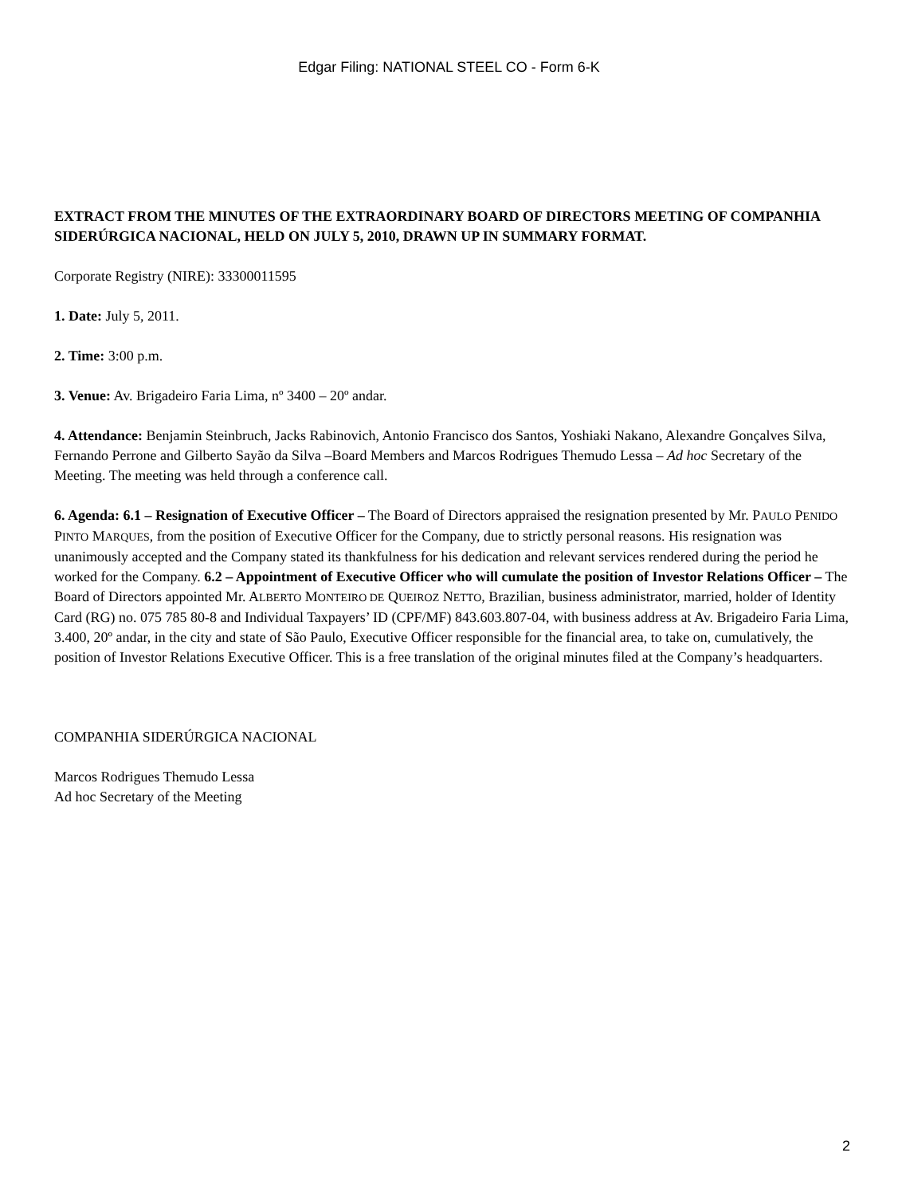Edgar Filing: NATIONAL STEEL CO - Form 6-K
EXTRACT FROM THE MINUTES OF THE EXTRAORDINARY BOARD OF DIRECTORS MEETING OF COMPANHIA SIDERÚRGICA NACIONAL, HELD ON JULY 5, 2010, DRAWN UP IN SUMMARY FORMAT.
Corporate Registry (NIRE): 33300011595
1. Date: July 5, 2011.
2. Time: 3:00 p.m.
3. Venue: Av. Brigadeiro Faria Lima, nº 3400 – 20º andar.
4. Attendance: Benjamin Steinbruch, Jacks Rabinovich, Antonio Francisco dos Santos, Yoshiaki Nakano, Alexandre Gonçalves Silva, Fernando Perrone and Gilberto Sayão da Silva –Board Members and Marcos Rodrigues Themudo Lessa – Ad hoc Secretary of the Meeting. The meeting was held through a conference call.
6. Agenda: 6.1 – Resignation of Executive Officer – The Board of Directors appraised the resignation presented by Mr. PAULO PENIDO PINTO MARQUES, from the position of Executive Officer for the Company, due to strictly personal reasons. His resignation was unanimously accepted and the Company stated its thankfulness for his dedication and relevant services rendered during the period he worked for the Company. 6.2 – Appointment of Executive Officer who will cumulate the position of Investor Relations Officer – The Board of Directors appointed Mr. ALBERTO MONTEIRO DE QUEIROZ NETTO, Brazilian, business administrator, married, holder of Identity Card (RG) no. 075 785 80-8 and Individual Taxpayers’ ID (CPF/MF) 843.603.807-04, with business address at Av. Brigadeiro Faria Lima, 3.400, 20º andar, in the city and state of São Paulo, Executive Officer responsible for the financial area, to take on, cumulatively, the position of Investor Relations Executive Officer. This is a free translation of the original minutes filed at the Company’s headquarters.
COMPANHIA SIDERÚRGICA NACIONAL
Marcos Rodrigues Themudo Lessa
Ad hoc Secretary of the Meeting
2